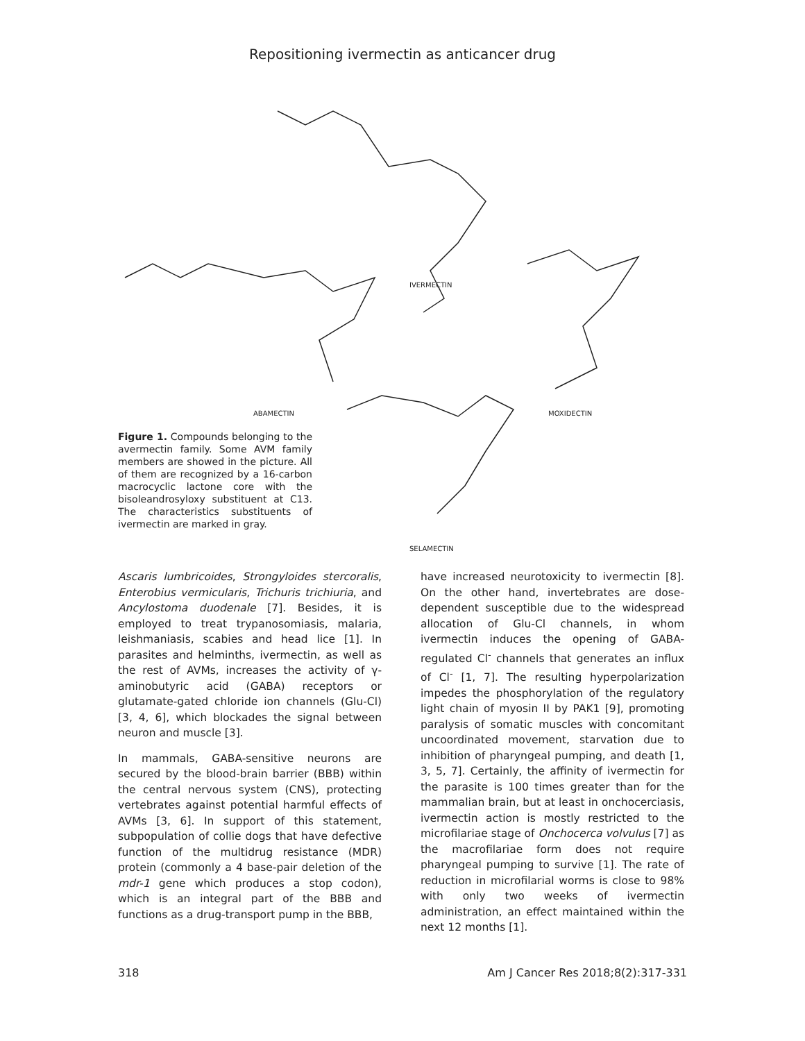Repositioning ivermectin as anticancer drug
IVERMECTIN
ABAMECTIN MOXIDECTIN
SELAMECTIN
Figure 1. Compounds belonging to the avermectin family. Some AVM family members are showed in the picture. All of them are recognized by a 16-carbon macrocyclic lactone core with the bisoleandrosyloxy substituent at C13. The characteristics substituents of ivermectin are marked in gray.
Ascaris lumbricoides, Strongyloides stercoralis, Enterobius vermicularis, Trichuris trichiuria, and Ancylostoma duodenale [7]. Besides, it is employed to treat trypanosomiasis, malaria, leishmaniasis, scabies and head lice [1]. In parasites and helminths, ivermectin, as well as the rest of AVMs, increases the activity of γ-aminobutyric acid (GABA) receptors or glutamate-gated chloride ion channels (Glu-Cl) [3, 4, 6], which blockades the signal between neuron and muscle [3].
In mammals, GABA-sensitive neurons are secured by the blood-brain barrier (BBB) within the central nervous system (CNS), protecting vertebrates against potential harmful effects of AVMs [3, 6]. In support of this statement, subpopulation of collie dogs that have defective function of the multidrug resistance (MDR) protein (commonly a 4 base-pair deletion of the mdr-1 gene which produces a stop codon), which is an integral part of the BBB and functions as a drug-transport pump in the BBB,
have increased neurotoxicity to ivermectin [8]. On the other hand, invertebrates are dose-dependent susceptible due to the widespread allocation of Glu-Cl channels, in whom ivermectin induces the opening of GABA-regulated Cl<sup>-</sup> channels that generates an influx of Cl<sup>-</sup> [1, 7]. The resulting hyperpolarization impedes the phosphorylation of the regulatory light chain of myosin II by PAK1 [9], promoting paralysis of somatic muscles with concomitant uncoordinated movement, starvation due to inhibition of pharyngeal pumping, and death [1, 3, 5, 7]. Certainly, the affinity of ivermectin for the parasite is 100 times greater than for the mammalian brain, but at least in onchocerciasis, ivermectin action is mostly restricted to the microfilariae stage of Onchocerca volvulus [7] as the macrofilariae form does not require pharyngeal pumping to survive [1]. The rate of reduction in microfilarial worms is close to 98% with only two weeks of ivermectin administration, an effect maintained within the next 12 months [1].
318 Am J Cancer Res 2018;8(2):317-331